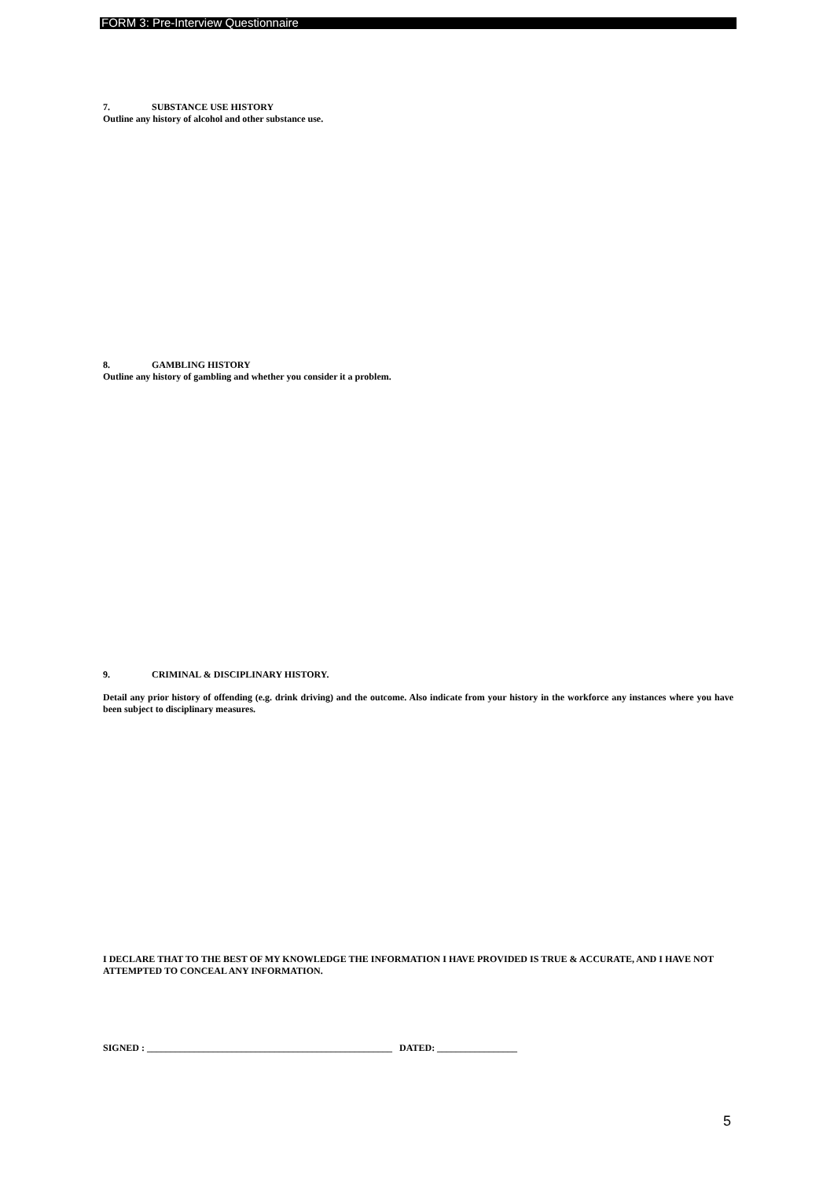FORM 3: Pre-Interview Questionnaire
7. SUBSTANCE USE HISTORY
Outline any history of alcohol and other substance use.
8. GAMBLING HISTORY
Outline any history of gambling and whether you consider it a problem.
9. CRIMINAL & DISCIPLINARY HISTORY.
Detail any prior history of offending (e.g. drink driving) and the outcome. Also indicate from your history in the workforce any instances where you have been subject to disciplinary measures.
I DECLARE THAT TO THE BEST OF MY KNOWLEDGE THE INFORMATION I HAVE PROVIDED IS TRUE & ACCURATE, AND I HAVE NOT ATTEMPTED TO CONCEAL ANY INFORMATION.
SIGNED : ____________________________________________________ DATED: _________________
5